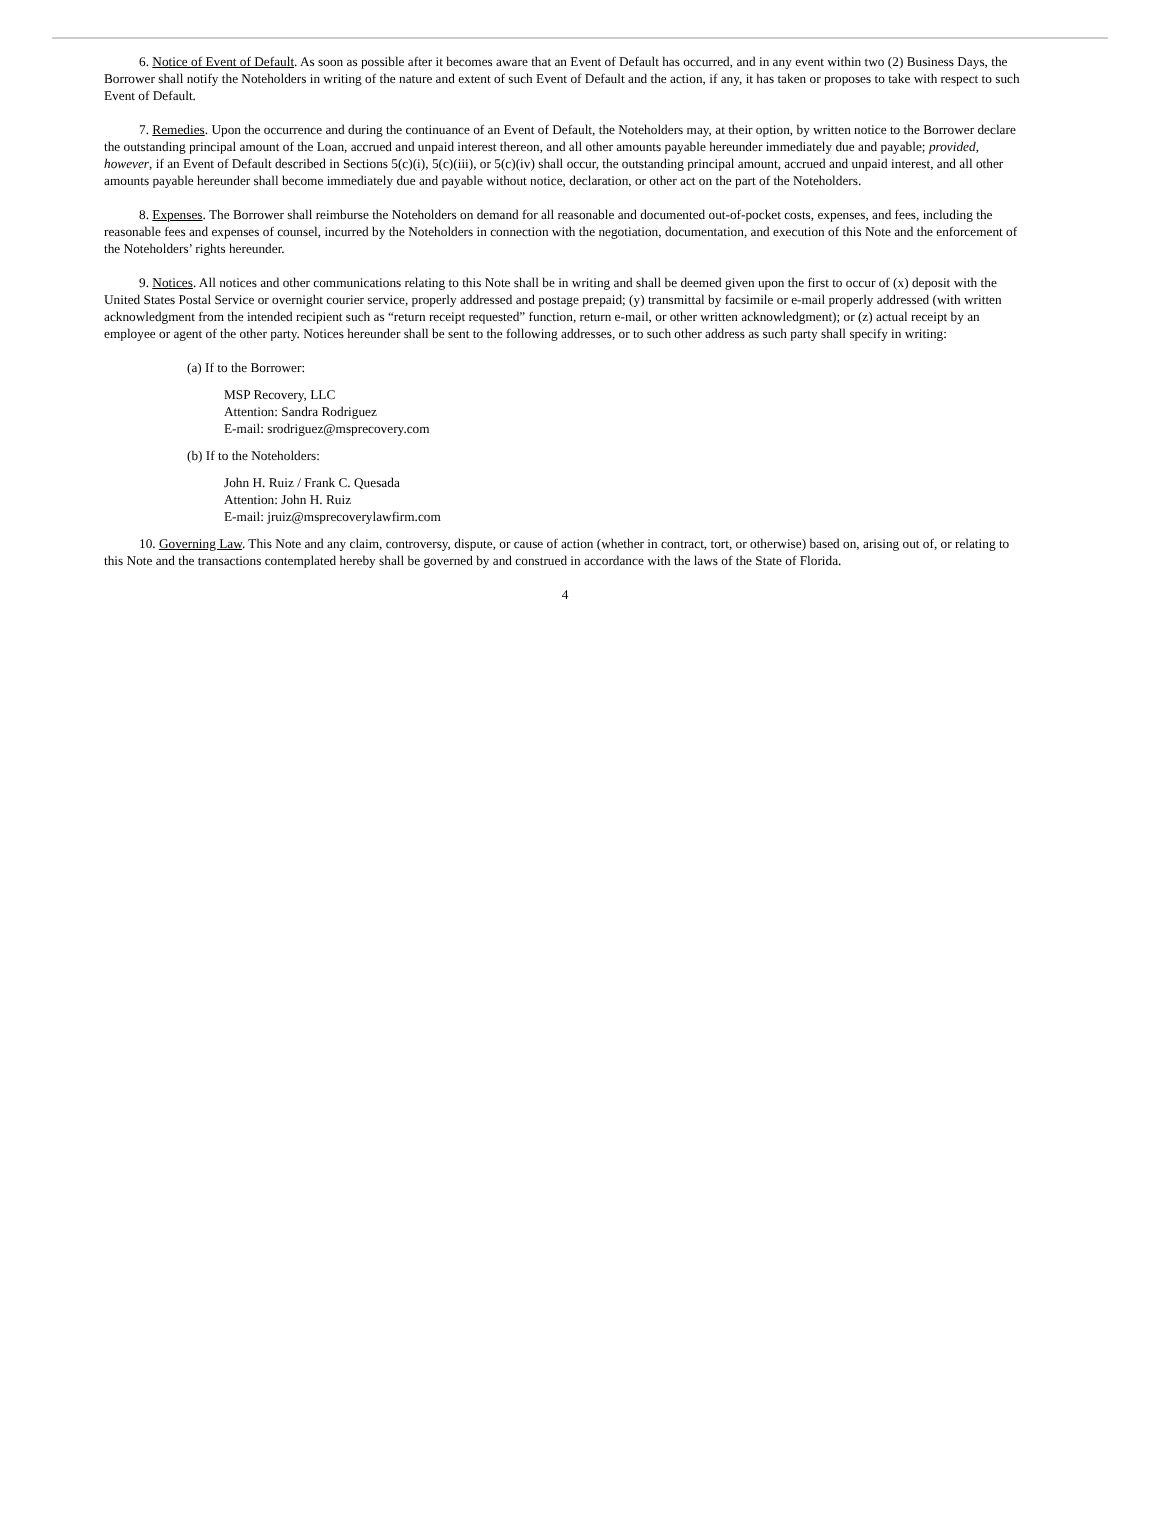6. Notice of Event of Default. As soon as possible after it becomes aware that an Event of Default has occurred, and in any event within two (2) Business Days, the Borrower shall notify the Noteholders in writing of the nature and extent of such Event of Default and the action, if any, it has taken or proposes to take with respect to such Event of Default.
7. Remedies. Upon the occurrence and during the continuance of an Event of Default, the Noteholders may, at their option, by written notice to the Borrower declare the outstanding principal amount of the Loan, accrued and unpaid interest thereon, and all other amounts payable hereunder immediately due and payable; provided, however, if an Event of Default described in Sections 5(c)(i), 5(c)(iii), or 5(c)(iv) shall occur, the outstanding principal amount, accrued and unpaid interest, and all other amounts payable hereunder shall become immediately due and payable without notice, declaration, or other act on the part of the Noteholders.
8. Expenses. The Borrower shall reimburse the Noteholders on demand for all reasonable and documented out-of-pocket costs, expenses, and fees, including the reasonable fees and expenses of counsel, incurred by the Noteholders in connection with the negotiation, documentation, and execution of this Note and the enforcement of the Noteholders’ rights hereunder.
9. Notices. All notices and other communications relating to this Note shall be in writing and shall be deemed given upon the first to occur of (x) deposit with the United States Postal Service or overnight courier service, properly addressed and postage prepaid; (y) transmittal by facsimile or e-mail properly addressed (with written acknowledgment from the intended recipient such as “return receipt requested” function, return e-mail, or other written acknowledgment); or (z) actual receipt by an employee or agent of the other party. Notices hereunder shall be sent to the following addresses, or to such other address as such party shall specify in writing:
(a) If to the Borrower:
MSP Recovery, LLC
Attention: Sandra Rodriguez
E-mail: srodriguez@msprecovery.com
(b) If to the Noteholders:
John H. Ruiz / Frank C. Quesada
Attention: John H. Ruiz
E-mail: jruiz@msprecoverylawfirm.com
10. Governing Law. This Note and any claim, controversy, dispute, or cause of action (whether in contract, tort, or otherwise) based on, arising out of, or relating to this Note and the transactions contemplated hereby shall be governed by and construed in accordance with the laws of the State of Florida.
4